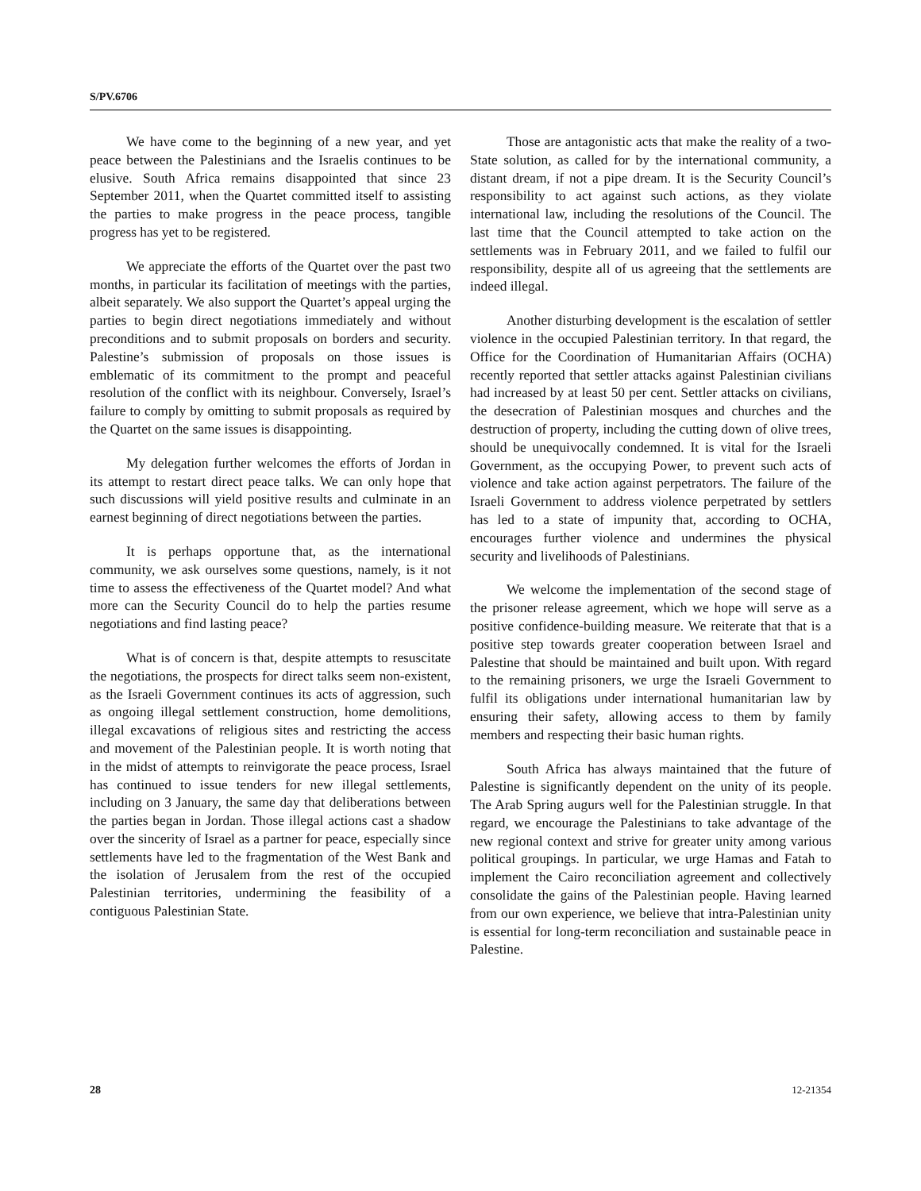S/PV.6706
We have come to the beginning of a new year, and yet peace between the Palestinians and the Israelis continues to be elusive. South Africa remains disappointed that since 23 September 2011, when the Quartet committed itself to assisting the parties to make progress in the peace process, tangible progress has yet to be registered.
We appreciate the efforts of the Quartet over the past two months, in particular its facilitation of meetings with the parties, albeit separately. We also support the Quartet’s appeal urging the parties to begin direct negotiations immediately and without preconditions and to submit proposals on borders and security. Palestine’s submission of proposals on those issues is emblematic of its commitment to the prompt and peaceful resolution of the conflict with its neighbour. Conversely, Israel’s failure to comply by omitting to submit proposals as required by the Quartet on the same issues is disappointing.
My delegation further welcomes the efforts of Jordan in its attempt to restart direct peace talks. We can only hope that such discussions will yield positive results and culminate in an earnest beginning of direct negotiations between the parties.
It is perhaps opportune that, as the international community, we ask ourselves some questions, namely, is it not time to assess the effectiveness of the Quartet model? And what more can the Security Council do to help the parties resume negotiations and find lasting peace?
What is of concern is that, despite attempts to resuscitate the negotiations, the prospects for direct talks seem non-existent, as the Israeli Government continues its acts of aggression, such as ongoing illegal settlement construction, home demolitions, illegal excavations of religious sites and restricting the access and movement of the Palestinian people. It is worth noting that in the midst of attempts to reinvigorate the peace process, Israel has continued to issue tenders for new illegal settlements, including on 3 January, the same day that deliberations between the parties began in Jordan. Those illegal actions cast a shadow over the sincerity of Israel as a partner for peace, especially since settlements have led to the fragmentation of the West Bank and the isolation of Jerusalem from the rest of the occupied Palestinian territories, undermining the feasibility of a contiguous Palestinian State.
Those are antagonistic acts that make the reality of a two-State solution, as called for by the international community, a distant dream, if not a pipe dream. It is the Security Council’s responsibility to act against such actions, as they violate international law, including the resolutions of the Council. The last time that the Council attempted to take action on the settlements was in February 2011, and we failed to fulfil our responsibility, despite all of us agreeing that the settlements are indeed illegal.
Another disturbing development is the escalation of settler violence in the occupied Palestinian territory. In that regard, the Office for the Coordination of Humanitarian Affairs (OCHA) recently reported that settler attacks against Palestinian civilians had increased by at least 50 per cent. Settler attacks on civilians, the desecration of Palestinian mosques and churches and the destruction of property, including the cutting down of olive trees, should be unequivocally condemned. It is vital for the Israeli Government, as the occupying Power, to prevent such acts of violence and take action against perpetrators. The failure of the Israeli Government to address violence perpetrated by settlers has led to a state of impunity that, according to OCHA, encourages further violence and undermines the physical security and livelihoods of Palestinians.
We welcome the implementation of the second stage of the prisoner release agreement, which we hope will serve as a positive confidence-building measure. We reiterate that that is a positive step towards greater cooperation between Israel and Palestine that should be maintained and built upon. With regard to the remaining prisoners, we urge the Israeli Government to fulfil its obligations under international humanitarian law by ensuring their safety, allowing access to them by family members and respecting their basic human rights.
South Africa has always maintained that the future of Palestine is significantly dependent on the unity of its people. The Arab Spring augurs well for the Palestinian struggle. In that regard, we encourage the Palestinians to take advantage of the new regional context and strive for greater unity among various political groupings. In particular, we urge Hamas and Fatah to implement the Cairo reconciliation agreement and collectively consolidate the gains of the Palestinian people. Having learned from our own experience, we believe that intra-Palestinian unity is essential for long-term reconciliation and sustainable peace in Palestine.
28 12-21354